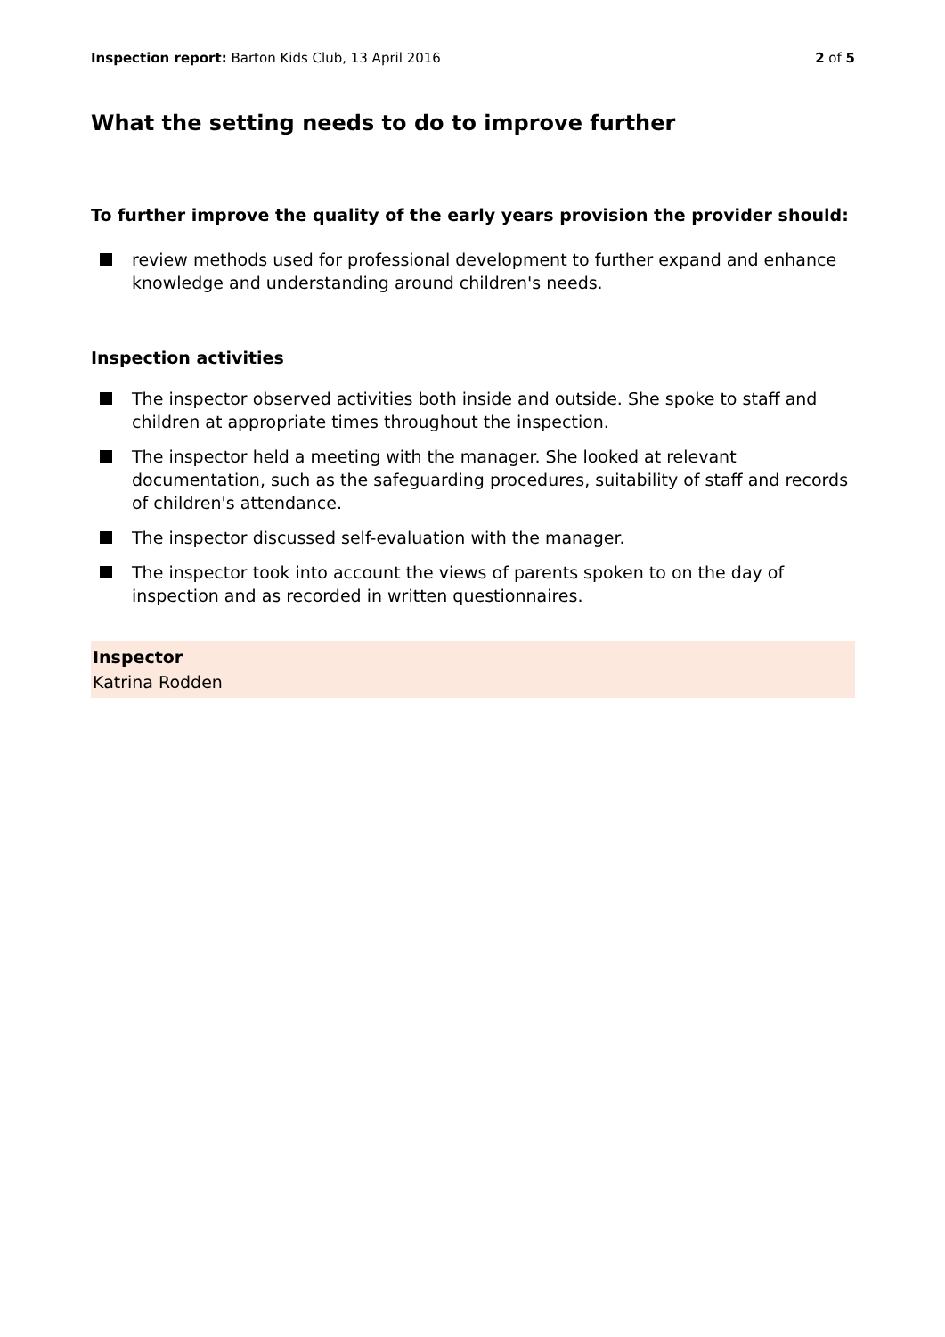Inspection report: Barton Kids Club, 13 April 2016
2 of 5
What the setting needs to do to improve further
To further improve the quality of the early years provision the provider should:
review methods used for professional development to further expand and enhance knowledge and understanding around children's needs.
Inspection activities
The inspector observed activities both inside and outside. She spoke to staff and children at appropriate times throughout the inspection.
The inspector held a meeting with the manager. She looked at relevant documentation, such as the safeguarding procedures, suitability of staff and records of children's attendance.
The inspector discussed self-evaluation with the manager.
The inspector took into account the views of parents spoken to on the day of inspection and as recorded in written questionnaires.
Inspector
Katrina Rodden